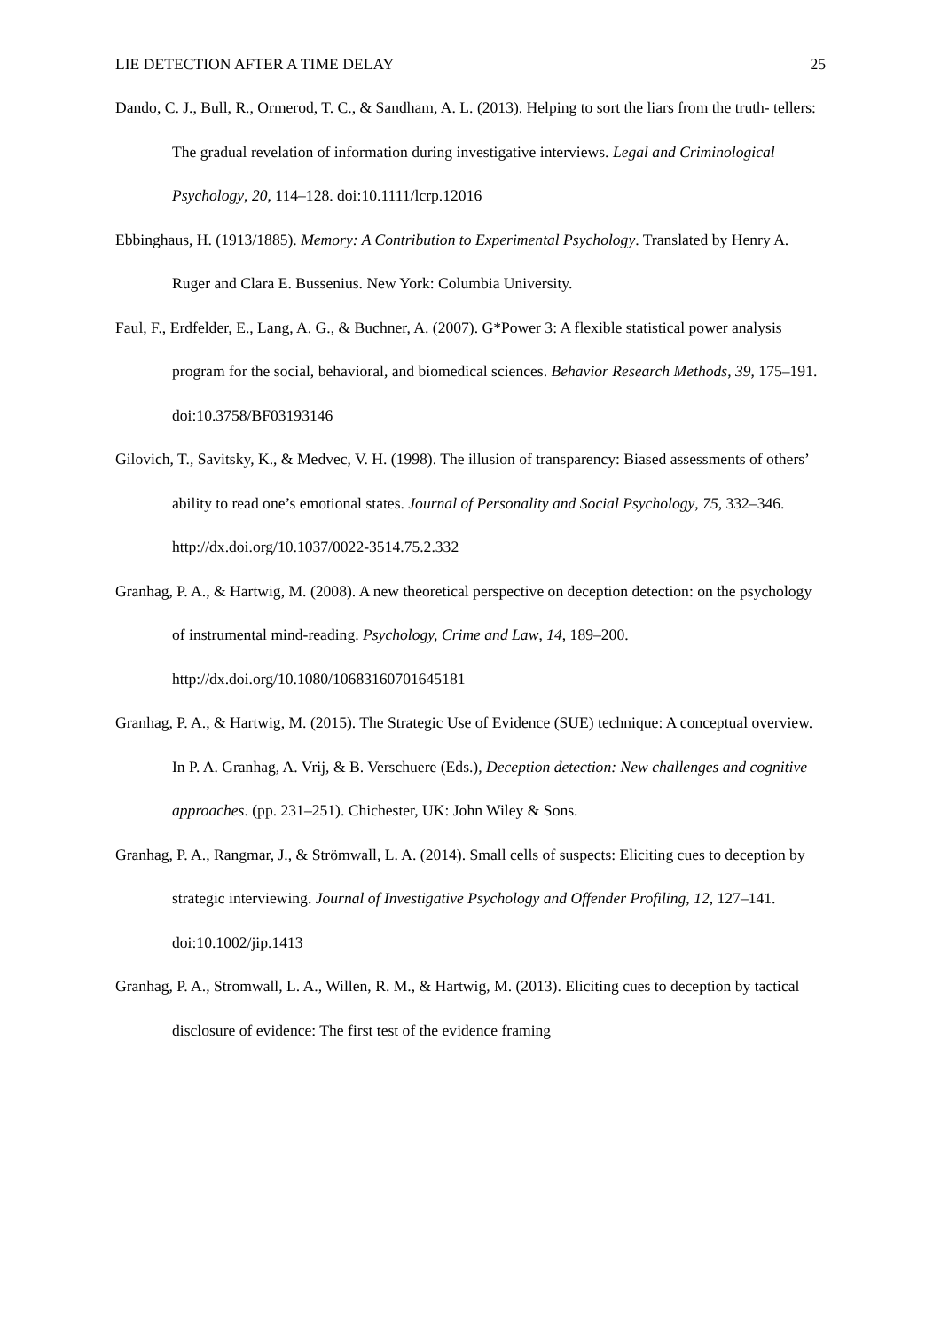LIE DETECTION AFTER A TIME DELAY 25
Dando, C. J., Bull, R., Ormerod, T. C., & Sandham, A. L. (2013). Helping to sort the liars from the truth- tellers: The gradual revelation of information during investigative interviews. Legal and Criminological Psychology, 20, 114–128. doi:10.1111/lcrp.12016
Ebbinghaus, H. (1913/1885). Memory: A Contribution to Experimental Psychology. Translated by Henry A. Ruger and Clara E. Bussenius. New York: Columbia University.
Faul, F., Erdfelder, E., Lang, A. G., & Buchner, A. (2007). G*Power 3: A flexible statistical power analysis program for the social, behavioral, and biomedical sciences. Behavior Research Methods, 39, 175–191. doi:10.3758/BF03193146
Gilovich, T., Savitsky, K., & Medvec, V. H. (1998). The illusion of transparency: Biased assessments of others’ ability to read one’s emotional states. Journal of Personality and Social Psychology, 75, 332–346. http://dx.doi.org/10.1037/0022-3514.75.2.332
Granhag, P. A., & Hartwig, M. (2008). A new theoretical perspective on deception detection: on the psychology of instrumental mind-reading. Psychology, Crime and Law, 14, 189–200. http://dx.doi.org/10.1080/10683160701645181
Granhag, P. A., & Hartwig, M. (2015). The Strategic Use of Evidence (SUE) technique: A conceptual overview. In P. A. Granhag, A. Vrij, & B. Verschuere (Eds.), Deception detection: New challenges and cognitive approaches. (pp. 231–251). Chichester, UK: John Wiley & Sons.
Granhag, P. A., Rangmar, J., & Strömwall, L. A. (2014). Small cells of suspects: Eliciting cues to deception by strategic interviewing. Journal of Investigative Psychology and Offender Profiling, 12, 127–141. doi:10.1002/jip.1413
Granhag, P. A., Stromwall, L. A., Willen, R. M., & Hartwig, M. (2013). Eliciting cues to deception by tactical disclosure of evidence: The first test of the evidence framing